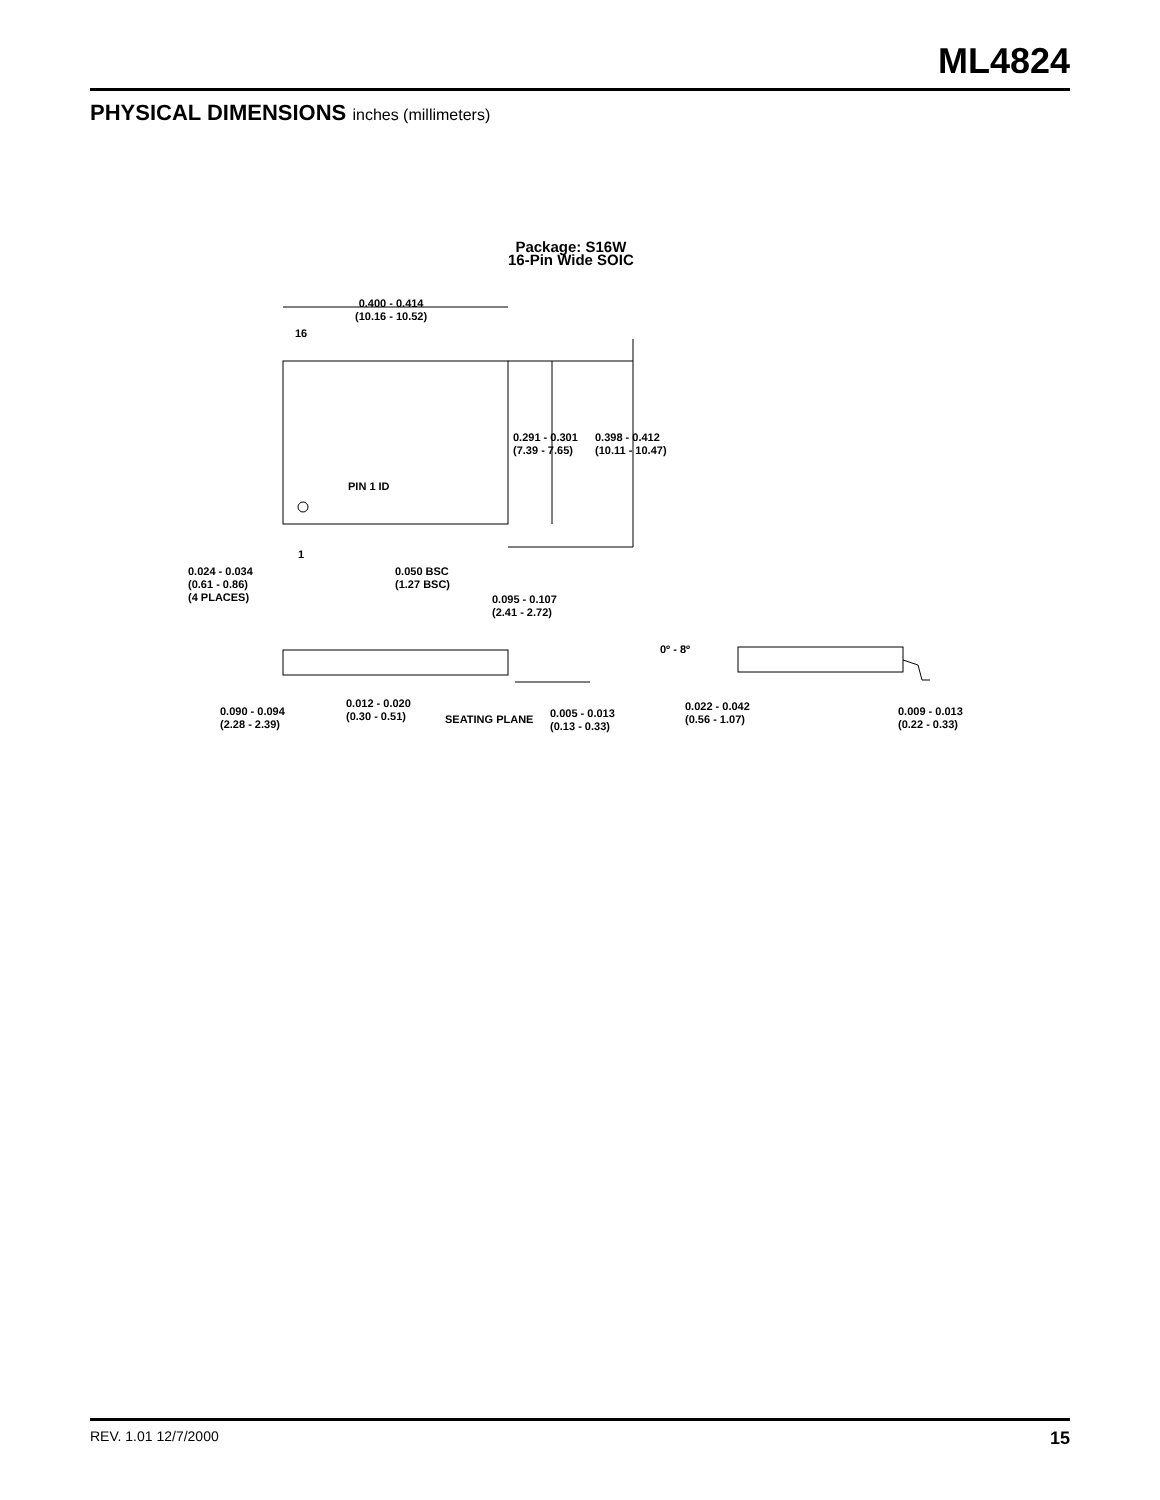ML4824
PHYSICAL DIMENSIONS inches (millimeters)
Package: S16W
16-Pin Wide SOIC
0.400 - 0.414
(10.16 - 10.52)
16
0.291 - 0.301
(7.39 - 7.65)
0.398 - 0.412
(10.11 - 10.47)
PIN 1 ID
1
0.024 - 0.034
(0.61 - 0.86)
(4 PLACES)
0.050 BSC
(1.27 BSC)
0.095 - 0.107
(2.41 - 2.72)
0º - 8º
0.090 - 0.094
(2.28 - 2.39)
0.012 - 0.020
(0.30 - 0.51)
SEATING PLANE
0.005 - 0.013
(0.13 - 0.33)
0.022 - 0.042
(0.56 - 1.07)
0.009 - 0.013
(0.22 - 0.33)
REV. 1.01 12/7/2000 15